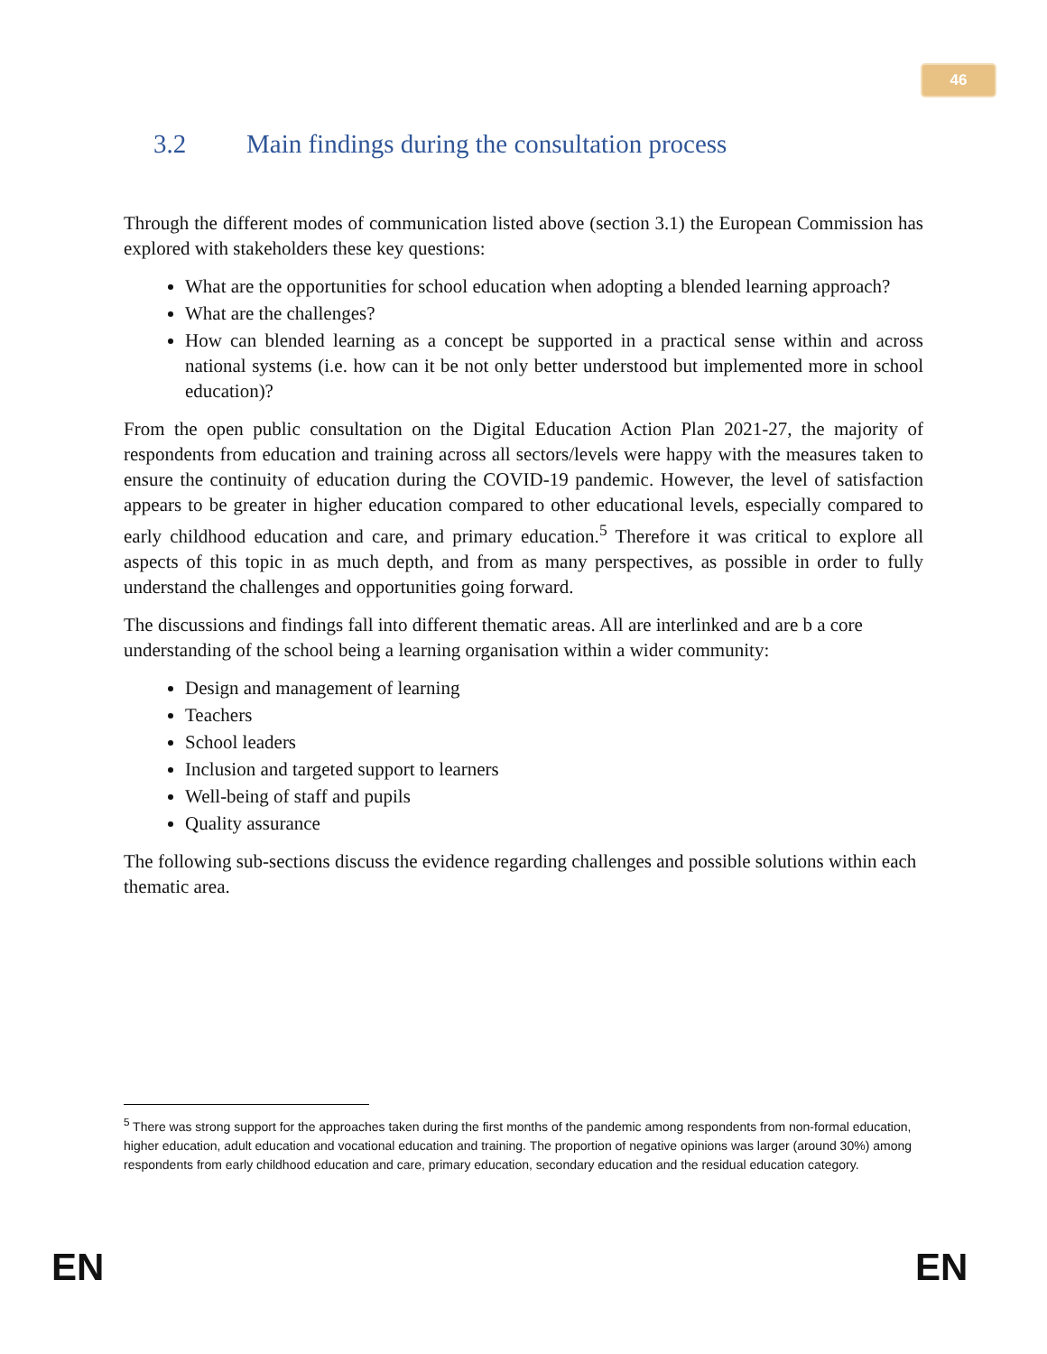46
3.2 Main findings during the consultation process
Through the different modes of communication listed above (section 3.1) the European Commission has explored with stakeholders these key questions:
What are the opportunities for school education when adopting a blended learning approach?
What are the challenges?
How can blended learning as a concept be supported in a practical sense within and across national systems (i.e. how can it be not only better understood but implemented more in school education)?
From the open public consultation on the Digital Education Action Plan 2021-27, the majority of respondents from education and training across all sectors/levels were happy with the measures taken to ensure the continuity of education during the COVID-19 pandemic. However, the level of satisfaction appears to be greater in higher education compared to other educational levels, especially compared to early childhood education and care, and primary education.<sup>5</sup> Therefore it was critical to explore all aspects of this topic in as much depth, and from as many perspectives, as possible in order to fully understand the challenges and opportunities going forward.
The discussions and findings fall into different thematic areas. All are interlinked and are b a core understanding of the school being a learning organisation within a wider community:
Design and management of learning
Teachers
School leaders
Inclusion and targeted support to learners
Well-being of staff and pupils
Quality assurance
The following sub-sections discuss the evidence regarding challenges and possible solutions within each thematic area.
<sup>5</sup> There was strong support for the approaches taken during the first months of the pandemic among respondents from non-formal education, higher education, adult education and vocational education and training. The proportion of negative opinions was larger (around 30%) among respondents from early childhood education and care, primary education, secondary education and the residual education category.
EN EN